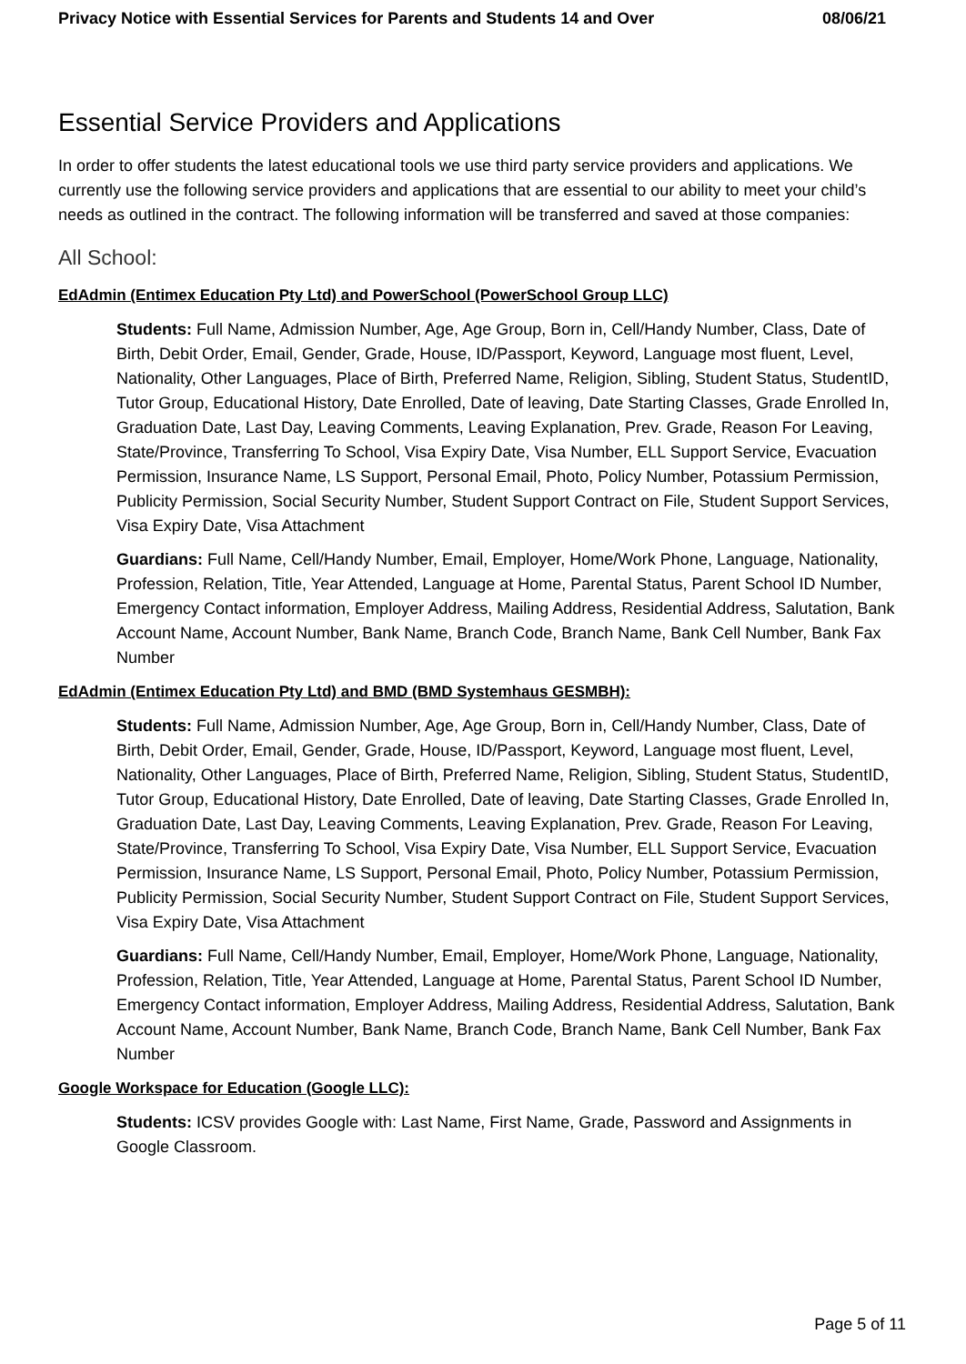Privacy Notice with Essential Services for Parents and Students 14 and Over 08/06/21
Essential Service Providers and Applications
In order to offer students the latest educational tools we use third party service providers and applications. We currently use the following service providers and applications that are essential to our ability to meet your child’s needs as outlined in the contract. The following information will be transferred and saved at those companies:
All School:
EdAdmin (Entimex Education Pty Ltd) and PowerSchool (PowerSchool Group LLC)
Students: Full Name, Admission Number, Age, Age Group, Born in, Cell/Handy Number, Class, Date of Birth, Debit Order, Email, Gender, Grade, House, ID/Passport, Keyword, Language most fluent, Level, Nationality, Other Languages, Place of Birth, Preferred Name, Religion, Sibling, Student Status, StudentID, Tutor Group, Educational History, Date Enrolled, Date of leaving, Date Starting Classes, Grade Enrolled In, Graduation Date, Last Day, Leaving Comments, Leaving Explanation, Prev. Grade, Reason For Leaving, State/Province, Transferring To School, Visa Expiry Date, Visa Number, ELL Support Service, Evacuation Permission, Insurance Name, LS Support, Personal Email, Photo, Policy Number, Potassium Permission, Publicity Permission, Social Security Number, Student Support Contract on File, Student Support Services, Visa Expiry Date, Visa Attachment
Guardians: Full Name, Cell/Handy Number, Email, Employer, Home/Work Phone, Language, Nationality, Profession, Relation, Title, Year Attended, Language at Home, Parental Status, Parent School ID Number, Emergency Contact information, Employer Address, Mailing Address, Residential Address, Salutation, Bank Account Name, Account Number, Bank Name, Branch Code, Branch Name, Bank Cell Number, Bank Fax Number
EdAdmin (Entimex Education Pty Ltd) and BMD (BMD Systemhaus GESMBH):
Students: Full Name, Admission Number, Age, Age Group, Born in, Cell/Handy Number, Class, Date of Birth, Debit Order, Email, Gender, Grade, House, ID/Passport, Keyword, Language most fluent, Level, Nationality, Other Languages, Place of Birth, Preferred Name, Religion, Sibling, Student Status, StudentID, Tutor Group, Educational History, Date Enrolled, Date of leaving, Date Starting Classes, Grade Enrolled In, Graduation Date, Last Day, Leaving Comments, Leaving Explanation, Prev. Grade, Reason For Leaving, State/Province, Transferring To School, Visa Expiry Date, Visa Number, ELL Support Service, Evacuation Permission, Insurance Name, LS Support, Personal Email, Photo, Policy Number, Potassium Permission, Publicity Permission, Social Security Number, Student Support Contract on File, Student Support Services, Visa Expiry Date, Visa Attachment
Guardians: Full Name, Cell/Handy Number, Email, Employer, Home/Work Phone, Language, Nationality, Profession, Relation, Title, Year Attended, Language at Home, Parental Status, Parent School ID Number, Emergency Contact information, Employer Address, Mailing Address, Residential Address, Salutation, Bank Account Name, Account Number, Bank Name, Branch Code, Branch Name, Bank Cell Number, Bank Fax Number
Google Workspace for Education (Google LLC):
Students: ICSV provides Google with: Last Name, First Name, Grade, Password and Assignments in Google Classroom.
Page 5 of 11